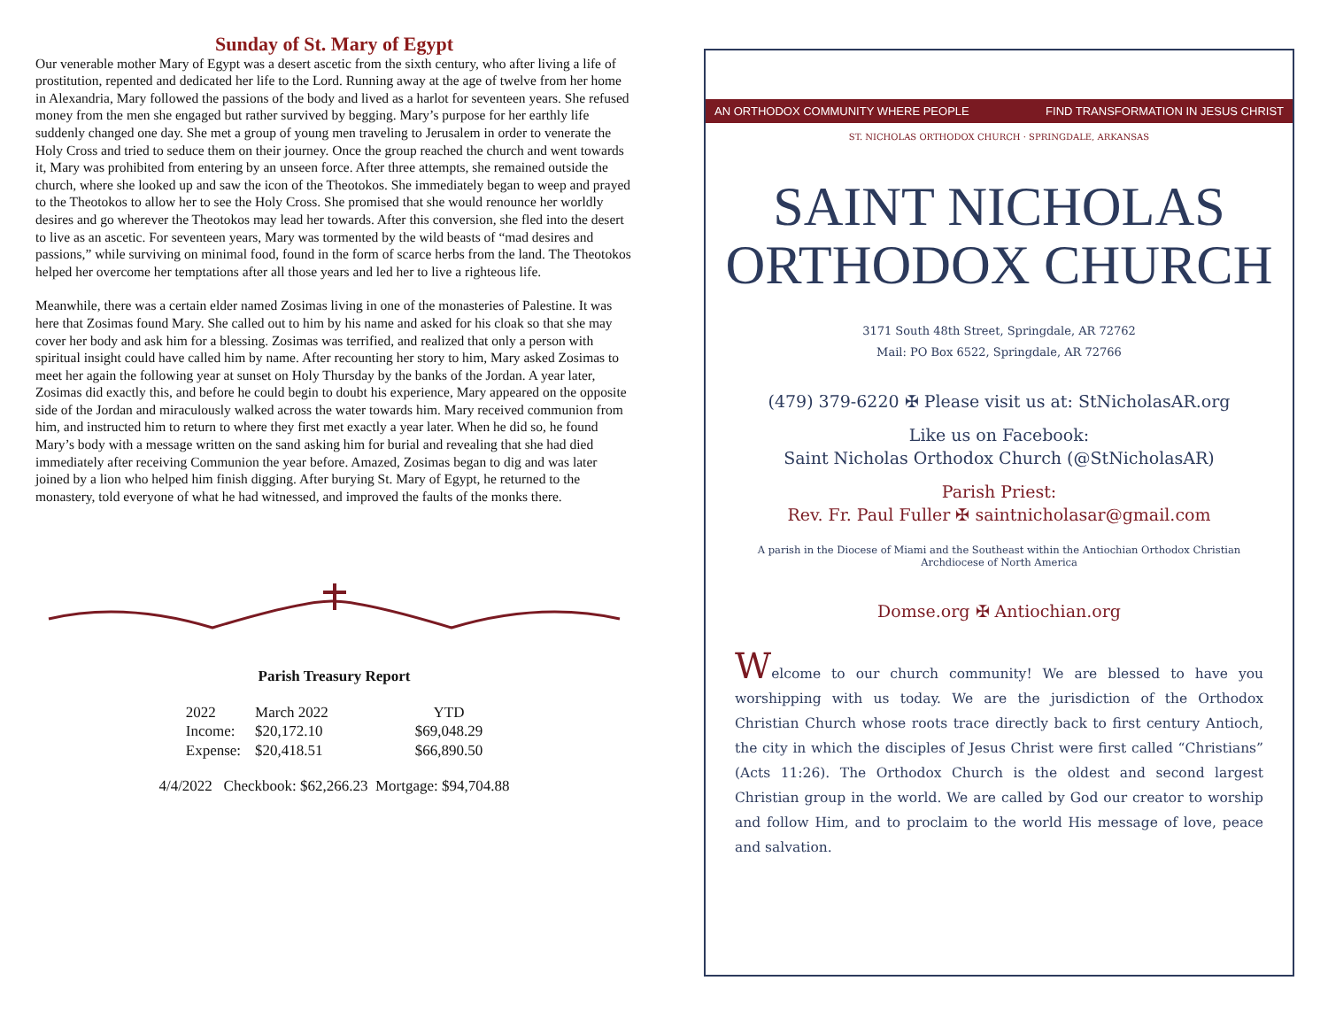Sunday of St. Mary of Egypt
Our venerable mother Mary of Egypt was a desert ascetic from the sixth century, who after living a life of prostitution, repented and dedicated her life to the Lord. Running away at the age of twelve from her home in Alexandria, Mary followed the passions of the body and lived as a harlot for seventeen years. She refused money from the men she engaged but rather survived by begging. Mary’s purpose for her earthly life suddenly changed one day. She met a group of young men traveling to Jerusalem in order to venerate the Holy Cross and tried to seduce them on their journey. Once the group reached the church and went towards it, Mary was prohibited from entering by an unseen force. After three attempts, she remained outside the church, where she looked up and saw the icon of the Theotokos. She immediately began to weep and prayed to the Theotokos to allow her to see the Holy Cross. She promised that she would renounce her worldly desires and go wherever the Theotokos may lead her towards. After this conversion, she fled into the desert to live as an ascetic. For seventeen years, Mary was tormented by the wild beasts of “mad desires and passions,” while surviving on minimal food, found in the form of scarce herbs from the land. The Theotokos helped her overcome her temptations after all those years and led her to live a righteous life.
Meanwhile, there was a certain elder named Zosimas living in one of the monasteries of Palestine. It was here that Zosimas found Mary. She called out to him by his name and asked for his cloak so that she may cover her body and ask him for a blessing. Zosimas was terrified, and realized that only a person with spiritual insight could have called him by name. After recounting her story to him, Mary asked Zosimas to meet her again the following year at sunset on Holy Thursday by the banks of the Jordan. A year later, Zosimas did exactly this, and before he could begin to doubt his experience, Mary appeared on the opposite side of the Jordan and miraculously walked across the water towards him. Mary received communion from him, and instructed him to return to where they first met exactly a year later. When he did so, he found Mary’s body with a message written on the sand asking him for burial and revealing that she had died immediately after receiving Communion the year before. Amazed, Zosimas began to dig and was later joined by a lion who helped him finish digging. After burying St. Mary of Egypt, he returned to the monastery, told everyone of what he had witnessed, and improved the faults of the monks there.
Parish Treasury Report
| 2022 | March 2022 | YTD |
| Income: | $20,172.10 | $69,048.29 |
| Expense: | $20,418.51 | $66,890.50 |
4/4/2022 Checkbook: $62,266.23 Mortgage: $94,704.88
AN ORTHODOX COMMUNITY WHERE PEOPLE FIND TRANSFORMATION IN JESUS CHRIST
ST. NICHOLAS ORTHODOX CHURCH · SPRINGDALE, ARKANSAS
SAINT NICHOLAS
ORTHODOX CHURCH
3171 South 48th Street, Springdale, AR 72762
Mail: PO Box 6522, Springdale, AR 72766
(479) 379-6220 ✠ Please visit us at: StNicholasAR.org
Like us on Facebook:
Saint Nicholas Orthodox Church (@StNicholasAR)
Parish Priest:
Rev. Fr. Paul Fuller ✠ saintnicholasar@gmail.com
A parish in the Diocese of Miami and the Southeast within the Antiochian Orthodox Christian Archdiocese of North America
Domse.org ✠ Antiochian.org
Welcome to our church community! We are blessed to have you worshipping with us today. We are the jurisdiction of the Orthodox Christian Church whose roots trace directly back to first century Antioch, the city in which the disciples of Jesus Christ were first called “Christians” (Acts 11:26). The Orthodox Church is the oldest and second largest Christian group in the world. We are called by God our creator to worship and follow Him, and to proclaim to the world His message of love, peace and salvation.